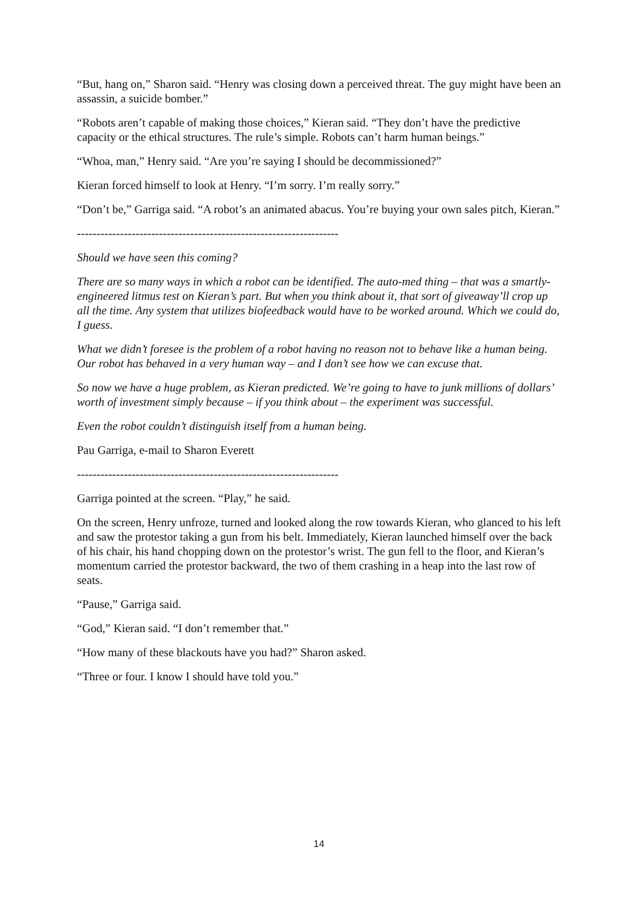“But, hang on,” Sharon said. “Henry was closing down a perceived threat. The guy might have been an assassin, a suicide bomber.”
“Robots aren’t capable of making those choices,” Kieran said. “They don’t have the predictive capacity or the ethical structures. The rule’s simple. Robots can’t harm human beings.”
“Whoa, man,” Henry said. “Are you’re saying I should be decommissioned?”
Kieran forced himself to look at Henry. “I’m sorry. I’m really sorry.”
“Don’t be,” Garriga said. “A robot’s an animated abacus. You’re buying your own sales pitch, Kieran.”
-------------------------------------------------------------------
Should we have seen this coming?
There are so many ways in which a robot can be identified. The auto-med thing – that was a smartly-engineered litmus test on Kieran’s part. But when you think about it, that sort of giveaway’ll crop up all the time. Any system that utilizes biofeedback would have to be worked around. Which we could do, I guess.
What we didn’t foresee is the problem of a robot having no reason not to behave like a human being. Our robot has behaved in a very human way – and I don’t see how we can excuse that.
So now we have a huge problem, as Kieran predicted. We’re going to have to junk millions of dollars’ worth of investment simply because – if you think about – the experiment was successful.
Even the robot couldn’t distinguish itself from a human being.
Pau Garriga, e-mail to Sharon Everett
-------------------------------------------------------------------
Garriga pointed at the screen. “Play,” he said.
On the screen, Henry unfroze, turned and looked along the row towards Kieran, who glanced to his left and saw the protestor taking a gun from his belt. Immediately, Kieran launched himself over the back of his chair, his hand chopping down on the protestor’s wrist. The gun fell to the floor, and Kieran’s momentum carried the protestor backward, the two of them crashing in a heap into the last row of seats.
“Pause,” Garriga said.
“God,” Kieran said. “I don’t remember that.”
“How many of these blackouts have you had?” Sharon asked.
“Three or four. I know I should have told you.”
14